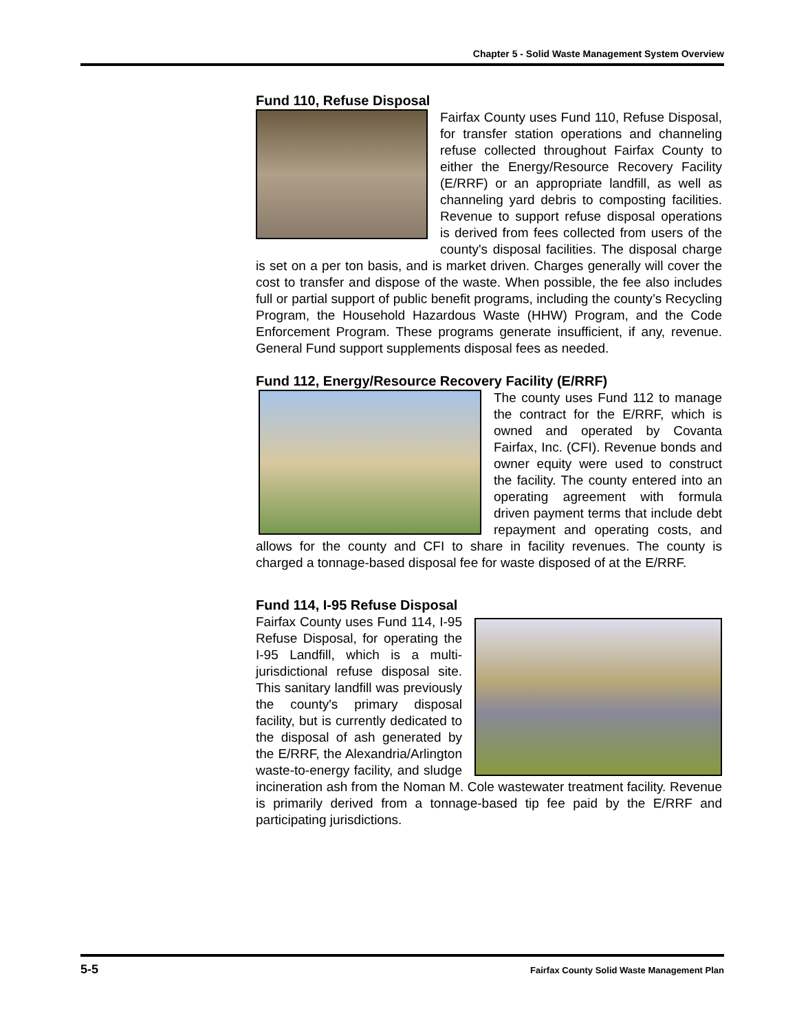Chapter 5 - Solid Waste Management System Overview
Fund 110, Refuse Disposal
Fairfax County uses Fund 110, Refuse Disposal, for transfer station operations and channeling refuse collected throughout Fairfax County to either the Energy/Resource Recovery Facility (E/RRF) or an appropriate landfill, as well as channeling yard debris to composting facilities. Revenue to support refuse disposal operations is derived from fees collected from users of the county's disposal facilities. The disposal charge is set on a per ton basis, and is market driven. Charges generally will cover the cost to transfer and dispose of the waste. When possible, the fee also includes full or partial support of public benefit programs, including the county’s Recycling Program, the Household Hazardous Waste (HHW) Program, and the Code Enforcement Program. These programs generate insufficient, if any, revenue. General Fund support supplements disposal fees as needed.
Fund 112, Energy/Resource Recovery Facility (E/RRF)
The county uses Fund 112 to manage the contract for the E/RRF, which is owned and operated by Covanta Fairfax, Inc. (CFI). Revenue bonds and owner equity were used to construct the facility. The county entered into an operating agreement with formula driven payment terms that include debt repayment and operating costs, and allows for the county and CFI to share in facility revenues. The county is charged a tonnage-based disposal fee for waste disposed of at the E/RRF.
Fund 114, I-95 Refuse Disposal
Fairfax County uses Fund 114, I-95 Refuse Disposal, for operating the I-95 Landfill, which is a multi-jurisdictional refuse disposal site. This sanitary landfill was previously the county's primary disposal facility, but is currently dedicated to the disposal of ash generated by the E/RRF, the Alexandria/Arlington waste-to-energy facility, and sludge incineration ash from the Noman M. Cole wastewater treatment facility. Revenue is primarily derived from a tonnage-based tip fee paid by the E/RRF and participating jurisdictions.
5-5 Fairfax County Solid Waste Management Plan